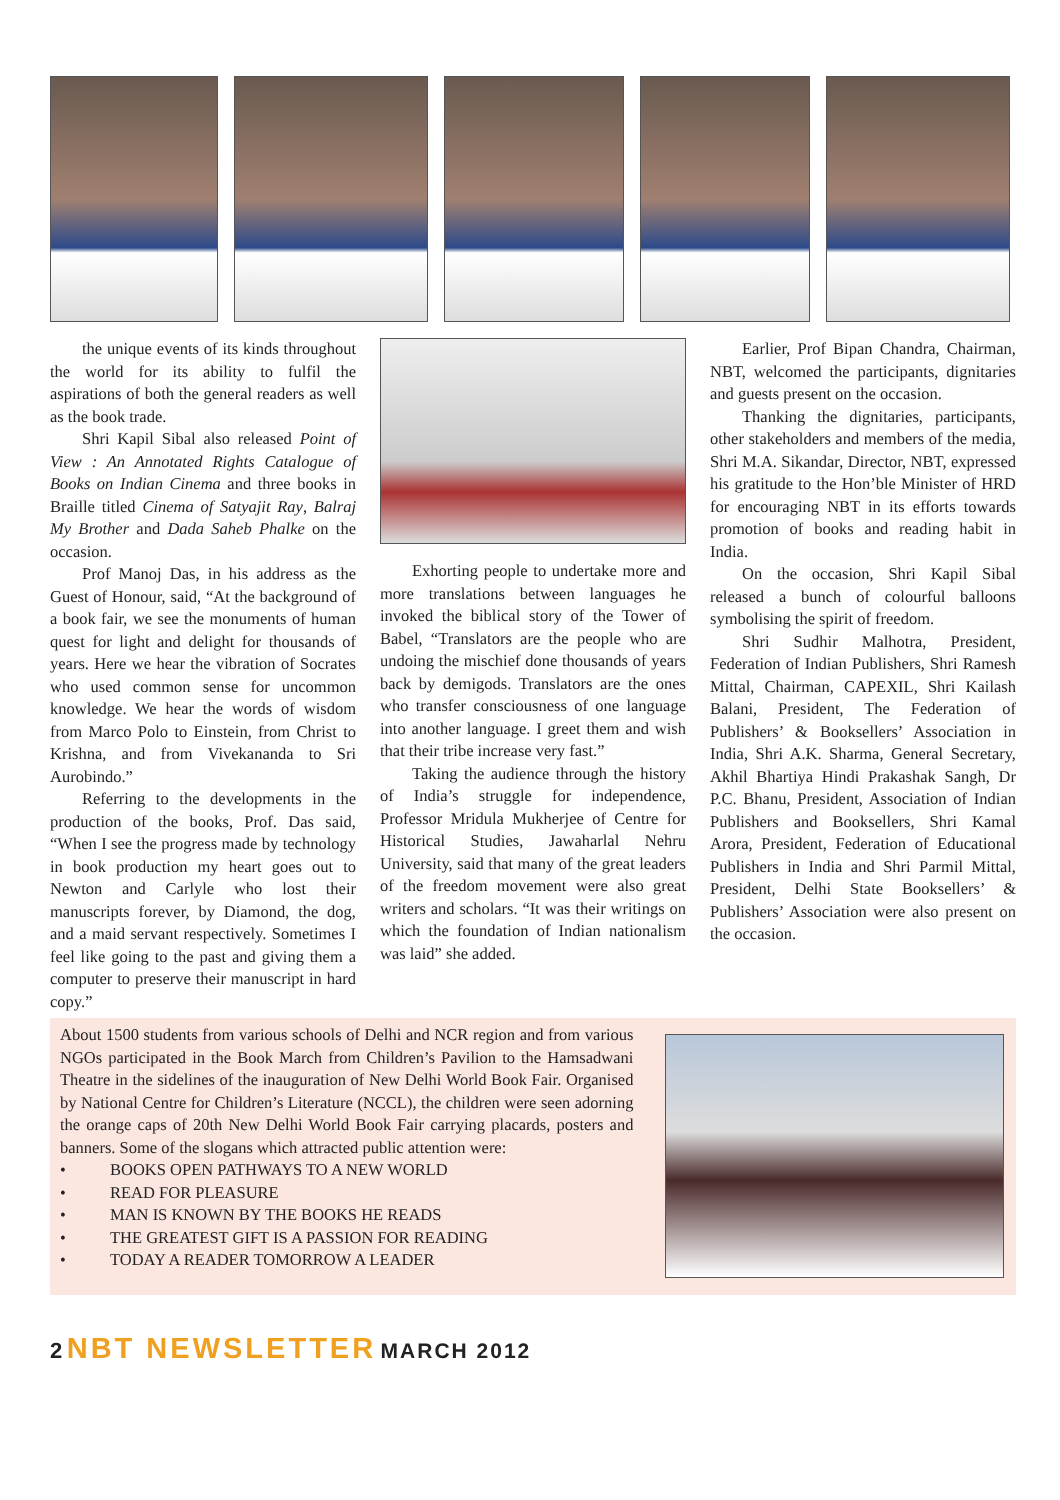the unique events of its kinds throughout the world for its ability to fulfil the aspirations of both the general readers as well as the book trade.
Shri Kapil Sibal also released Point of View : An Annotated Rights Catalogue of Books on Indian Cinema and three books in Braille titled Cinema of Satyajit Ray, Balraj My Brother and Dada Saheb Phalke on the occasion.
Prof Manoj Das, in his address as the Guest of Honour, said, “At the background of a book fair, we see the monuments of human quest for light and delight for thousands of years. Here we hear the vibration of Socrates who used common sense for uncommon knowledge. We hear the words of wisdom from Marco Polo to Einstein, from Christ to Krishna, and from Vivekananda to Sri Aurobindo.”
Referring to the developments in the production of the books, Prof. Das said, “When I see the progress made by technology in book production my heart goes out to Newton and Carlyle who lost their manuscripts forever, by Diamond, the dog, and a maid servant respectively. Sometimes I feel like going to the past and giving them a computer to preserve their manuscript in hard copy.”
Exhorting people to undertake more and more translations between languages he invoked the biblical story of the Tower of Babel, “Translators are the people who are undoing the mischief done thousands of years back by demigods. Translators are the ones who transfer consciousness of one language into another language. I greet them and wish that their tribe increase very fast.”
Taking the audience through the history of India’s struggle for independence, Professor Mridula Mukherjee of Centre for Historical Studies, Jawaharlal Nehru University, said that many of the great leaders of the freedom movement were also great writers and scholars. “It was their writings on which the foundation of Indian nationalism was laid” she added.
Earlier, Prof Bipan Chandra, Chairman, NBT, welcomed the participants, dignitaries and guests present on the occasion.
Thanking the dignitaries, participants, other stakeholders and members of the media, Shri M.A. Sikandar, Director, NBT, expressed his gratitude to the Hon’ble Minister of HRD for encouraging NBT in its efforts towards promotion of books and reading habit in India.
On the occasion, Shri Kapil Sibal released a bunch of colourful balloons symbolising the spirit of freedom.
Shri Sudhir Malhotra, President, Federation of Indian Publishers, Shri Ramesh Mittal, Chairman, CAPEXIL, Shri Kailash Balani, President, The Federation of Publishers’ & Booksellers’ Association in India, Shri A.K. Sharma, General Secretary, Akhil Bhartiya Hindi Prakashak Sangh, Dr P.C. Bhanu, President, Association of Indian Publishers and Booksellers, Shri Kamal Arora, President, Federation of Educational Publishers in India and Shri Parmil Mittal, President, Delhi State Booksellers’ & Publishers’ Association were also present on the occasion.
About 1500 students from various schools of Delhi and NCR region and from various NGOs participated in the Book March from Children’s Pavilion to the Hamsadwani Theatre in the sidelines of the inauguration of New Delhi World Book Fair. Organised by National Centre for Children’s Literature (NCCL), the children were seen adorning the orange caps of 20th New Delhi World Book Fair carrying placards, posters and banners. Some of the slogans which attracted public attention were:
• BOOKS OPEN PATHWAYS TO A NEW WORLD
• READ FOR PLEASURE
• MAN IS KNOWN BY THE BOOKS HE READS
• THE GREATEST GIFT IS A PASSION FOR READING
• TODAY A READER TOMORROW A LEADER
2 NBT NEWSLETTER MARCH 2012